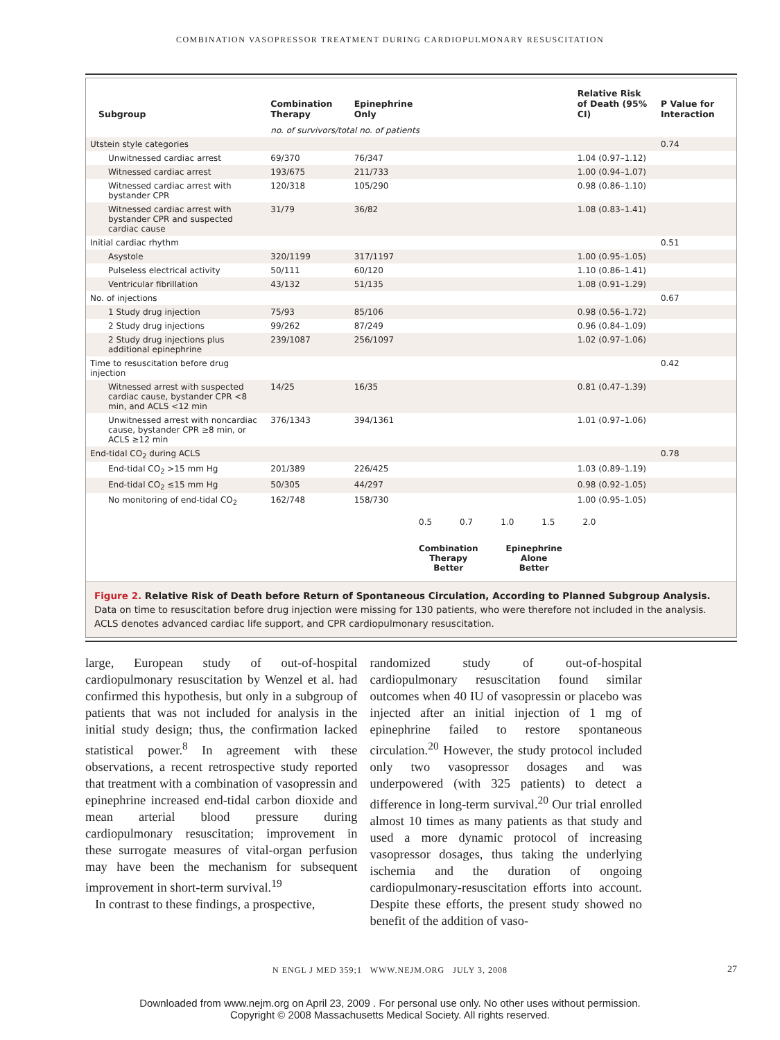COMBINATION VASOPRESSOR TREATMENT DURING CARDIOPULMONARY RESUSCITATION
| Subgroup | Combination Therapy | Epinephrine Only | Relative Risk of Death (95% CI) | P Value for Interaction |
| --- | --- | --- | --- | --- |
| | no. of survivors/total no. of patients | | | |
| Utstein style categories | | | | 0.74 |
| Unwitnessed cardiac arrest | 69/370 | 76/347 | 1.04 (0.97–1.12) | |
| Witnessed cardiac arrest | 193/675 | 211/733 | 1.00 (0.94–1.07) | |
| Witnessed cardiac arrest with bystander CPR | 120/318 | 105/290 | 0.98 (0.86–1.10) | |
| Witnessed cardiac arrest with bystander CPR and suspected cardiac cause | 31/79 | 36/82 | 1.08 (0.83–1.41) | |
| Initial cardiac rhythm | | | | 0.51 |
| Asystole | 320/1199 | 317/1197 | 1.00 (0.95–1.05) | |
| Pulseless electrical activity | 50/111 | 60/120 | 1.10 (0.86–1.41) | |
| Ventricular fibrillation | 43/132 | 51/135 | 1.08 (0.91–1.29) | |
| No. of injections | | | | 0.67 |
| 1 Study drug injection | 75/93 | 85/106 | 0.98 (0.56–1.72) | |
| 2 Study drug injections | 99/262 | 87/249 | 0.96 (0.84–1.09) | |
| 2 Study drug injections plus additional epinephrine | 239/1087 | 256/1097 | 1.02 (0.97–1.06) | |
| Time to resuscitation before drug injection | | | | 0.42 |
| Witnessed arrest with suspected cardiac cause, bystander CPR <8 min, and ACLS <12 min | 14/25 | 16/35 | 0.81 (0.47–1.39) | |
| Unwitnessed arrest with noncardiac cause, bystander CPR ≥8 min, or ACLS ≥12 min | 376/1343 | 394/1361 | 1.01 (0.97–1.06) | |
| End-tidal CO<sub>2</sub> during ACLS | | | | 0.78 |
| End-tidal CO<sub>2</sub> >15 mm Hg | 201/389 | 226/425 | 1.03 (0.89–1.19) | |
| End-tidal CO<sub>2</sub> ≤15 mm Hg | 50/305 | 44/297 | 0.98 (0.92–1.05) | |
| No monitoring of end-tidal CO<sub>2</sub> | 162/748 | 158/730 | 1.00 (0.95–1.05) | |
0.5 0.7 1.0 1.5 2.0
Combination
Therapy
Better
Epinephrine
Alone
Better
Figure 2. Relative Risk of Death before Return of Spontaneous Circulation, According to Planned Subgroup Analysis.
Data on time to resuscitation before drug injection were missing for 130 patients, who were therefore not included in the analysis. ACLS denotes advanced cardiac life support, and CPR cardiopulmonary resuscitation.
large, European study of out-of-hospital cardiopulmonary resuscitation by Wenzel et al. had confirmed this hypothesis, but only in a subgroup of patients that was not included for analysis in the initial study design; thus, the confirmation lacked statistical power.<sup>8</sup> In agreement with these observations, a recent retrospective study reported that treatment with a combination of vasopressin and epinephrine increased end-tidal carbon dioxide and mean arterial blood pressure during cardiopulmonary resuscitation; improvement in these surrogate measures of vital-organ perfusion may have been the mechanism for subsequent improvement in short-term survival.<sup>19</sup>
In contrast to these findings, a prospective,
randomized study of out-of-hospital cardiopulmonary resuscitation found similar outcomes when 40 IU of vasopressin or placebo was injected after an initial injection of 1 mg of epinephrine failed to restore spontaneous circulation.<sup>20</sup> However, the study protocol included only two vasopressor dosages and was underpowered (with 325 patients) to detect a difference in long-term survival.<sup>20</sup> Our trial enrolled almost 10 times as many patients as that study and used a more dynamic protocol of increasing vasopressor dosages, thus taking the underlying ischemia and the duration of ongoing cardiopulmonary-resuscitation efforts into account. Despite these efforts, the present study showed no benefit of the addition of vaso-
N ENGL J MED 359;1 WWW.NEJM.ORG JULY 3, 2008 27
Downloaded from www.nejm.org on April 23, 2009 . For personal use only. No other uses without permission.
Copyright © 2008 Massachusetts Medical Society. All rights reserved.